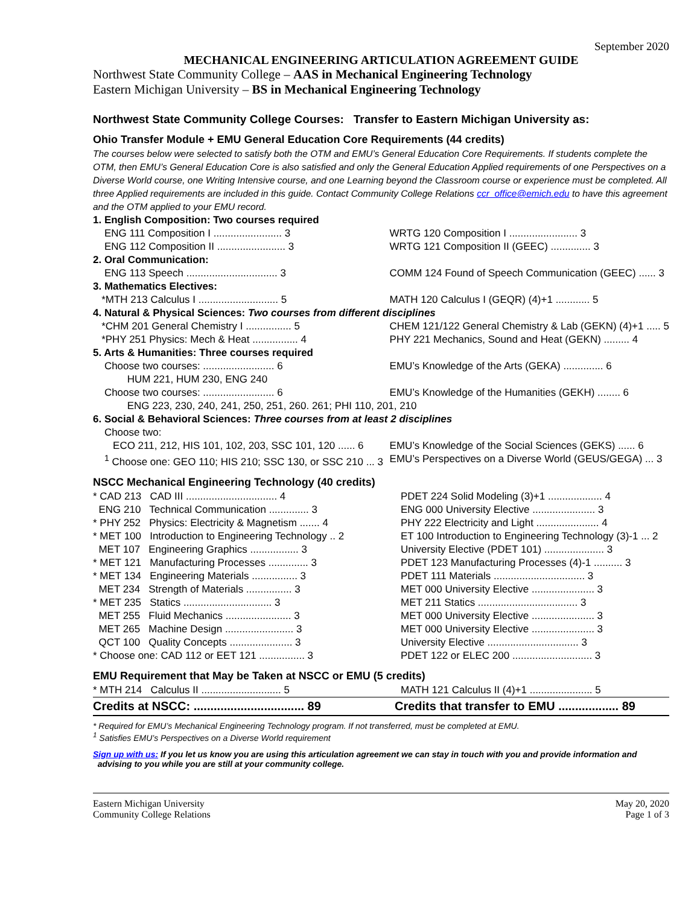September 2020
MECHANICAL ENGINEERING ARTICULATION AGREEMENT GUIDE
Northwest State Community College – AAS in Mechanical Engineering Technology
Eastern Michigan University – BS in Mechanical Engineering Technology
Northwest State Community College Courses: Transfer to Eastern Michigan University as:
Ohio Transfer Module + EMU General Education Core Requirements (44 credits)
The courses below were selected to satisfy both the OTM and EMU’s General Education Core Requirements. If students complete the OTM, then EMU’s General Education Core is also satisfied and only the General Education Applied requirements of one Perspectives on a Diverse World course, one Writing Intensive course, and one Learning beyond the Classroom course or experience must be completed. All three Applied requirements are included in this guide. Contact Community College Relations ccr_office@emich.edu to have this agreement and the OTM applied to your EMU record.
| 1. English Composition: Two courses required | |
| ENG 111 Composition I ........................ 3 | WRTG 120 Composition I ........................ 3 |
| ENG 112 Composition II ........................ 3 | WRTG 121 Composition II (GEEC) .............. 3 |
| 2. Oral Communication: | |
| ENG 113 Speech ................................ 3 | COMM 124 Found of Speech Communication (GEEC) ...... 3 |
| 3. Mathematics Electives: | |
| *MTH 213 Calculus I ............................ 5 | MATH 120 Calculus I (GEQR) (4)+1 ............ 5 |
| 4. Natural & Physical Sciences: Two courses from different disciplines | |
| *CHM 201 General Chemistry I ................ 5 | CHEM 121/122 General Chemistry & Lab (GEKN) (4)+1 ..... 5 |
| *PHY 251 Physics: Mech & Heat ................ 4 | PHY 221 Mechanics, Sound and Heat (GEKN) ......... 4 |
| 5. Arts & Humanities: Three courses required | |
| Choose two courses: ......................... 6 | EMU’s Knowledge of the Arts (GEKA) .............. 6 |
| HUM 221, HUM 230, ENG 240 | |
| Choose two courses: ......................... 6 | EMU’s Knowledge of the Humanities (GEKH) ........ 6 |
| ENG 223, 230, 240, 241, 250, 251, 260. 261; PHI 110, 201, 210 | |
| 6. Social & Behavioral Sciences: Three courses from at least 2 disciplines | |
| Choose two: | |
| ECO 211, 212, HIS 101, 102, 203, SSC 101, 120 ...... 6 | EMU’s Knowledge of the Social Sciences (GEKS) ...... 6 |
| <sup>1</sup> Choose one: GEO 110; HIS 210; SSC 130, or SSC 210 ... 3 | EMU’s Perspectives on a Diverse World (GEUS/GEGA) ... 3 |
NSCC Mechanical Engineering Technology (40 credits)
| * CAD 213 CAD III ................................ 4 | PDET 224 Solid Modeling (3)+1 ................... 4 |
| ENG 210 Technical Communication .............. 3 | ENG 000 University Elective ...................... 3 |
| * PHY 252 Physics: Electricity & Magnetism ....... 4 | PHY 222 Electricity and Light ...................... 4 |
| * MET 100 Introduction to Engineering Technology .. 2 | ET 100 Introduction to Engineering Technology (3)-1 ... 2 |
| MET 107 Engineering Graphics ................. 3 | University Elective (PDET 101) ..................... 3 |
| * MET 121 Manufacturing Processes .............. 3 | PDET 123 Manufacturing Processes (4)-1 .......... 3 |
| * MET 134 Engineering Materials ................ 3 | PDET 111 Materials ................................ 3 |
| MET 234 Strength of Materials ................ 3 | MET 000 University Elective ...................... 3 |
| * MET 235 Statics ............................... 3 | MET 211 Statics ................................... 3 |
| MET 255 Fluid Mechanics ....................... 3 | MET 000 University Elective ...................... 3 |
| MET 265 Machine Design ........................ 3 | MET 000 University Elective ...................... 3 |
| QCT 100 Quality Concepts ...................... 3 | University Elective ................................ 3 |
| * Choose one: CAD 112 or EET 121 ................ 3 | PDET 122 or ELEC 200 ............................ 3 |
EMU Requirement that May be Taken at NSCC or EMU (5 credits)
| * MTH 214 Calculus II ............................ 5 | MATH 121 Calculus II (4)+1 ...................... 5 |
| Credits at NSCC: ................................. 89 | Credits that transfer to EMU .................. 89 |
* Required for EMU’s Mechanical Engineering Technology program. If not transferred, must be completed at EMU.
<sup>1</sup> Satisfies EMU’s Perspectives on a Diverse World requirement
Sign up with us: If you let us know you are using this articulation agreement we can stay in touch with you and provide information and
advising to you while you are still at your community college.
Eastern Michigan University
Community College Relations
May 20, 2020
Page 1 of 3